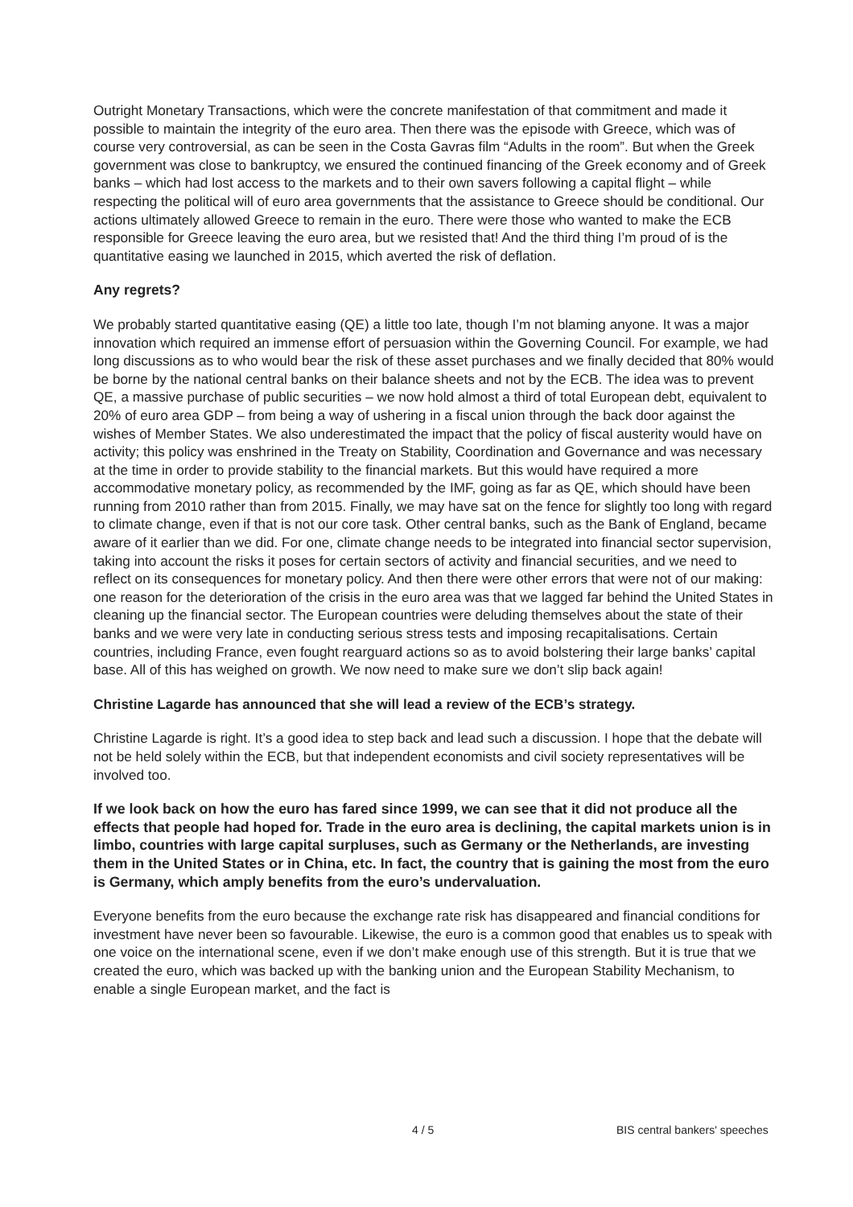Outright Monetary Transactions, which were the concrete manifestation of that commitment and made it possible to maintain the integrity of the euro area. Then there was the episode with Greece, which was of course very controversial, as can be seen in the Costa Gavras film “Adults in the room”. But when the Greek government was close to bankruptcy, we ensured the continued financing of the Greek economy and of Greek banks – which had lost access to the markets and to their own savers following a capital flight – while respecting the political will of euro area governments that the assistance to Greece should be conditional. Our actions ultimately allowed Greece to remain in the euro. There were those who wanted to make the ECB responsible for Greece leaving the euro area, but we resisted that! And the third thing I’m proud of is the quantitative easing we launched in 2015, which averted the risk of deflation.
Any regrets?
We probably started quantitative easing (QE) a little too late, though I’m not blaming anyone. It was a major innovation which required an immense effort of persuasion within the Governing Council. For example, we had long discussions as to who would bear the risk of these asset purchases and we finally decided that 80% would be borne by the national central banks on their balance sheets and not by the ECB. The idea was to prevent QE, a massive purchase of public securities – we now hold almost a third of total European debt, equivalent to 20% of euro area GDP – from being a way of ushering in a fiscal union through the back door against the wishes of Member States. We also underestimated the impact that the policy of fiscal austerity would have on activity; this policy was enshrined in the Treaty on Stability, Coordination and Governance and was necessary at the time in order to provide stability to the financial markets. But this would have required a more accommodative monetary policy, as recommended by the IMF, going as far as QE, which should have been running from 2010 rather than from 2015. Finally, we may have sat on the fence for slightly too long with regard to climate change, even if that is not our core task. Other central banks, such as the Bank of England, became aware of it earlier than we did. For one, climate change needs to be integrated into financial sector supervision, taking into account the risks it poses for certain sectors of activity and financial securities, and we need to reflect on its consequences for monetary policy. And then there were other errors that were not of our making: one reason for the deterioration of the crisis in the euro area was that we lagged far behind the United States in cleaning up the financial sector. The European countries were deluding themselves about the state of their banks and we were very late in conducting serious stress tests and imposing recapitalisations. Certain countries, including France, even fought rearguard actions so as to avoid bolstering their large banks’ capital base. All of this has weighed on growth. We now need to make sure we don’t slip back again!
Christine Lagarde has announced that she will lead a review of the ECB’s strategy.
Christine Lagarde is right. It’s a good idea to step back and lead such a discussion. I hope that the debate will not be held solely within the ECB, but that independent economists and civil society representatives will be involved too.
If we look back on how the euro has fared since 1999, we can see that it did not produce all the effects that people had hoped for. Trade in the euro area is declining, the capital markets union is in limbo, countries with large capital surpluses, such as Germany or the Netherlands, are investing them in the United States or in China, etc. In fact, the country that is gaining the most from the euro is Germany, which amply benefits from the euro’s undervaluation.
Everyone benefits from the euro because the exchange rate risk has disappeared and financial conditions for investment have never been so favourable. Likewise, the euro is a common good that enables us to speak with one voice on the international scene, even if we don’t make enough use of this strength. But it is true that we created the euro, which was backed up with the banking union and the European Stability Mechanism, to enable a single European market, and the fact is
4 / 5 BIS central bankers' speeches